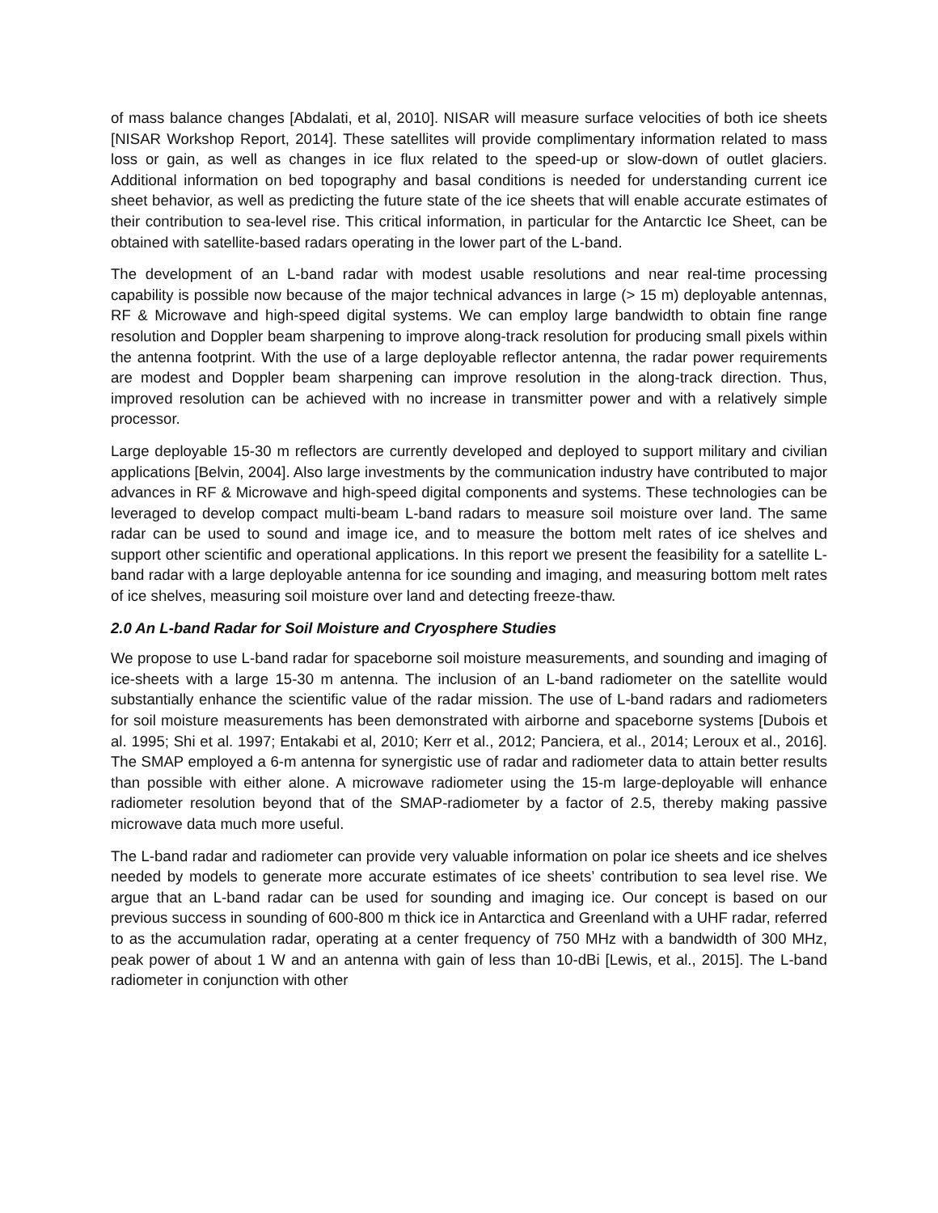of mass balance changes [Abdalati, et al, 2010]. NISAR will measure surface velocities of both ice sheets [NISAR Workshop Report, 2014]. These satellites will provide complimentary information related to mass loss or gain, as well as changes in ice flux related to the speed-up or slow-down of outlet glaciers. Additional information on bed topography and basal conditions is needed for understanding current ice sheet behavior, as well as predicting the future state of the ice sheets that will enable accurate estimates of their contribution to sea-level rise. This critical information, in particular for the Antarctic Ice Sheet, can be obtained with satellite-based radars operating in the lower part of the L-band.
The development of an L-band radar with modest usable resolutions and near real-time processing capability is possible now because of the major technical advances in large (> 15 m) deployable antennas, RF & Microwave and high-speed digital systems. We can employ large bandwidth to obtain fine range resolution and Doppler beam sharpening to improve along-track resolution for producing small pixels within the antenna footprint. With the use of a large deployable reflector antenna, the radar power requirements are modest and Doppler beam sharpening can improve resolution in the along-track direction. Thus, improved resolution can be achieved with no increase in transmitter power and with a relatively simple processor.
Large deployable 15-30 m reflectors are currently developed and deployed to support military and civilian applications [Belvin, 2004]. Also large investments by the communication industry have contributed to major advances in RF & Microwave and high-speed digital components and systems. These technologies can be leveraged to develop compact multi-beam L-band radars to measure soil moisture over land. The same radar can be used to sound and image ice, and to measure the bottom melt rates of ice shelves and support other scientific and operational applications. In this report we present the feasibility for a satellite L-band radar with a large deployable antenna for ice sounding and imaging, and measuring bottom melt rates of ice shelves, measuring soil moisture over land and detecting freeze-thaw.
2.0 An L-band Radar for Soil Moisture and Cryosphere Studies
We propose to use L-band radar for spaceborne soil moisture measurements, and sounding and imaging of ice-sheets with a large 15-30 m antenna. The inclusion of an L-band radiometer on the satellite would substantially enhance the scientific value of the radar mission. The use of L-band radars and radiometers for soil moisture measurements has been demonstrated with airborne and spaceborne systems [Dubois et al. 1995; Shi et al. 1997; Entakabi et al, 2010; Kerr et al., 2012; Panciera, et al., 2014; Leroux et al., 2016]. The SMAP employed a 6-m antenna for synergistic use of radar and radiometer data to attain better results than possible with either alone. A microwave radiometer using the 15-m large-deployable will enhance radiometer resolution beyond that of the SMAP-radiometer by a factor of 2.5, thereby making passive microwave data much more useful.
The L-band radar and radiometer can provide very valuable information on polar ice sheets and ice shelves needed by models to generate more accurate estimates of ice sheets’ contribution to sea level rise. We argue that an L-band radar can be used for sounding and imaging ice. Our concept is based on our previous success in sounding of 600-800 m thick ice in Antarctica and Greenland with a UHF radar, referred to as the accumulation radar, operating at a center frequency of 750 MHz with a bandwidth of 300 MHz, peak power of about 1 W and an antenna with gain of less than 10-dBi [Lewis, et al., 2015]. The L-band radiometer in conjunction with other